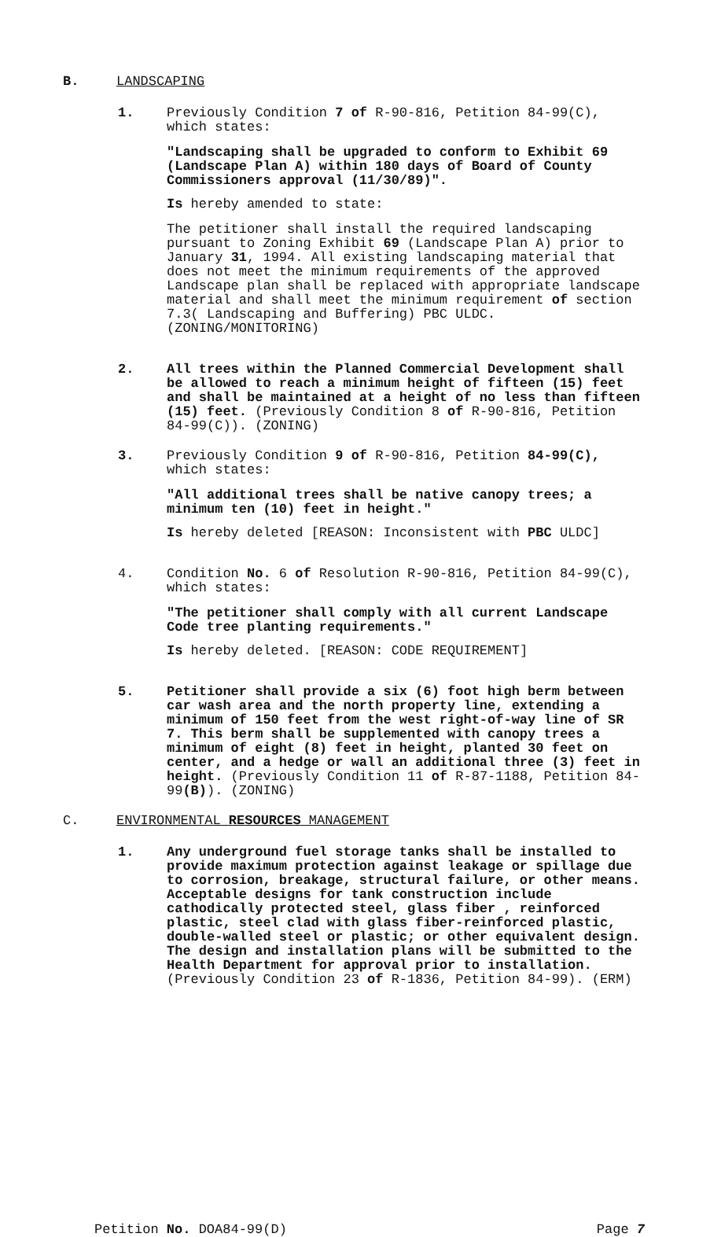B. LANDSCAPING
1. Previously Condition 7 of R-90-816, Petition 84-99(C), which states:
"Landscaping shall be upgraded to conform to Exhibit 69 (Landscape Plan A) within 180 days of Board of County Commissioners approval (11/30/89)".
Is hereby amended to state:
The petitioner shall install the required landscaping pursuant to Zoning Exhibit 69 (Landscape Plan A) prior to January 31, 1994. All existing landscaping material that does not meet the minimum requirements of the approved Landscape plan shall be replaced with appropriate landscape material and shall meet the minimum requirement of section 7.3( Landscaping and Buffering) PBC ULDC. (ZONING/MONITORING)
2. All trees within the Planned Commercial Development shall be allowed to reach a minimum height of fifteen (15) feet and shall be maintained at a height of no less than fifteen (15) feet. (Previously Condition 8 of R-90-816, Petition 84-99(C)). (ZONING)
3. Previously Condition 9 of R-90-816, Petition 84-99(C), which states:
"All additional trees shall be native canopy trees; a minimum ten (10) feet in height."
Is hereby deleted [REASON: Inconsistent with PBC ULDC]
4. Condition No. 6 of Resolution R-90-816, Petition 84-99(C), which states:
"The petitioner shall comply with all current Landscape Code tree planting requirements."
Is hereby deleted. [REASON: CODE REQUIREMENT]
5. Petitioner shall provide a six (6) foot high berm between car wash area and the north property line, extending a minimum of 150 feet from the west right-of-way line of SR 7. This berm shall be supplemented with canopy trees a minimum of eight (8) feet in height, planted 30 feet on center, and a hedge or wall an additional three (3) feet in height. (Previously Condition 11 of R-87-1188, Petition 84-99(B)). (ZONING)
C. ENVIRONMENTAL RESOURCES MANAGEMENT
1. Any underground fuel storage tanks shall be installed to provide maximum protection against leakage or spillage due to corrosion, breakage, structural failure, or other means. Acceptable designs for tank construction include cathodically protected steel, glass fiber , reinforced plastic, steel clad with glass fiber-reinforced plastic, double-walled steel or plastic; or other equivalent design. The design and installation plans will be submitted to the Health Department for approval prior to installation. (Previously Condition 23 of R-1836, Petition 84-99). (ERM)
Petition No. DOA84-99(D) Page 7